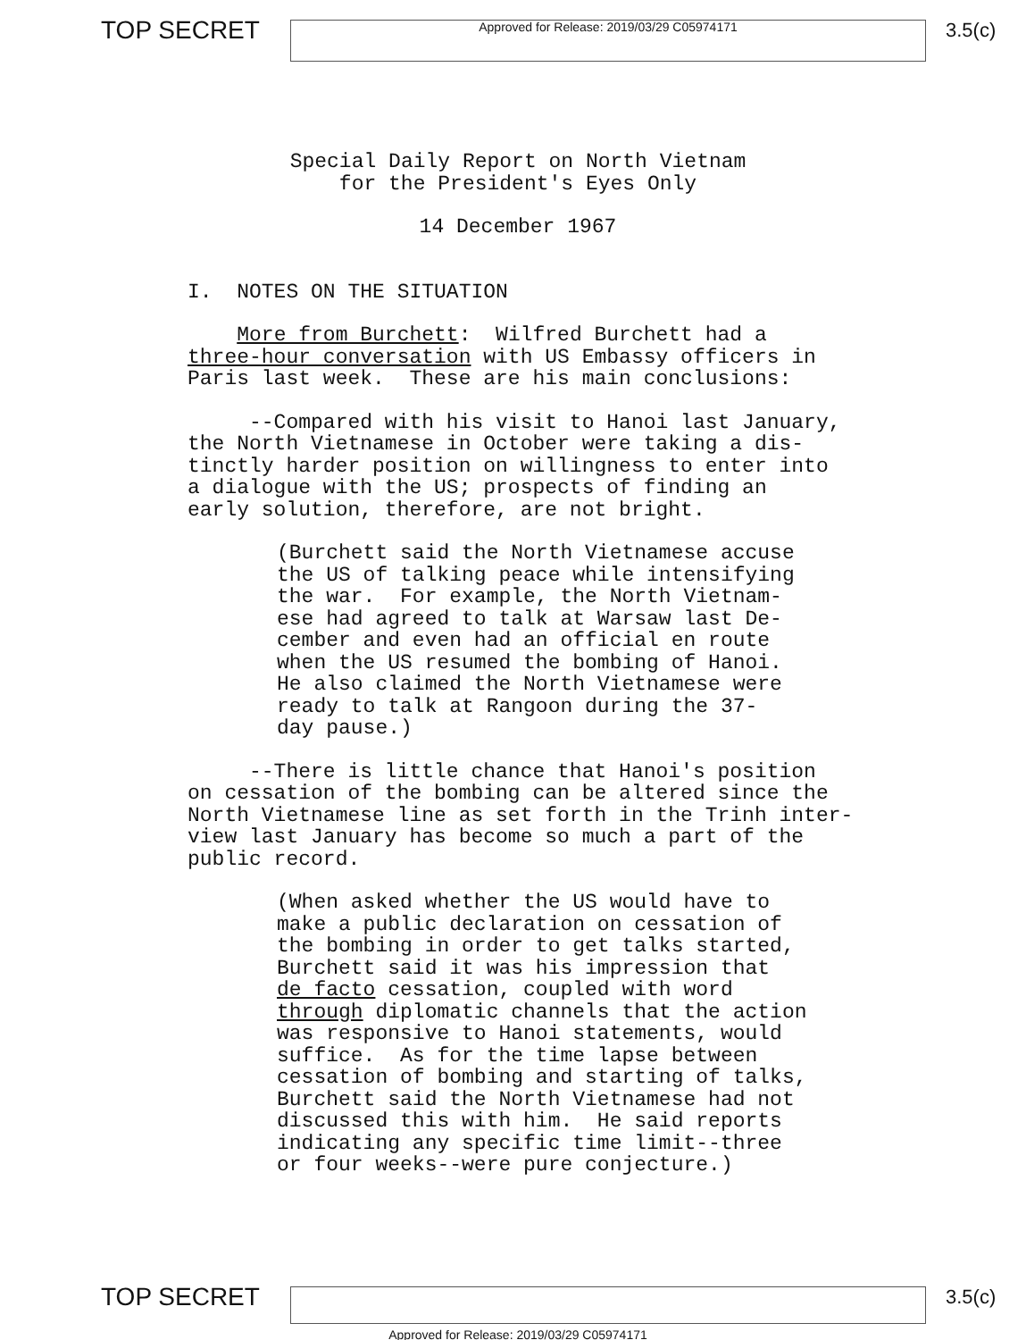TOP SECRET
Approved for Release: 2019/03/29 C05974171
3.5(c)
Special Daily Report on North Vietnam for the President's Eyes Only
14 December 1967
I. NOTES ON THE SITUATION
More from Burchett: Wilfred Burchett had a three-hour conversation with US Embassy officers in Paris last week. These are his main conclusions:
--Compared with his visit to Hanoi last January, the North Vietnamese in October were taking a dis- tinctly harder position on willingness to enter into a dialogue with the US; prospects of finding an early solution, therefore, are not bright.
(Burchett said the North Vietnamese accuse the US of talking peace while intensifying the war. For example, the North Vietnam- ese had agreed to talk at Warsaw last De- cember and even had an official en route when the US resumed the bombing of Hanoi. He also claimed the North Vietnamese were ready to talk at Rangoon during the 37- day pause.)
--There is little chance that Hanoi's position on cessation of the bombing can be altered since the North Vietnamese line as set forth in the Trinh inter- view last January has become so much a part of the public record.
(When asked whether the US would have to make a public declaration on cessation of the bombing in order to get talks started, Burchett said it was his impression that de facto cessation, coupled with word through diplomatic channels that the action was responsive to Hanoi statements, would suffice. As for the time lapse between cessation of bombing and starting of talks, Burchett said the North Vietnamese had not discussed this with him. He said reports indicating any specific time limit--three or four weeks--were pure conjecture.)
TOP SECRET
3.5(c)
Approved for Release: 2019/03/29 C05974171